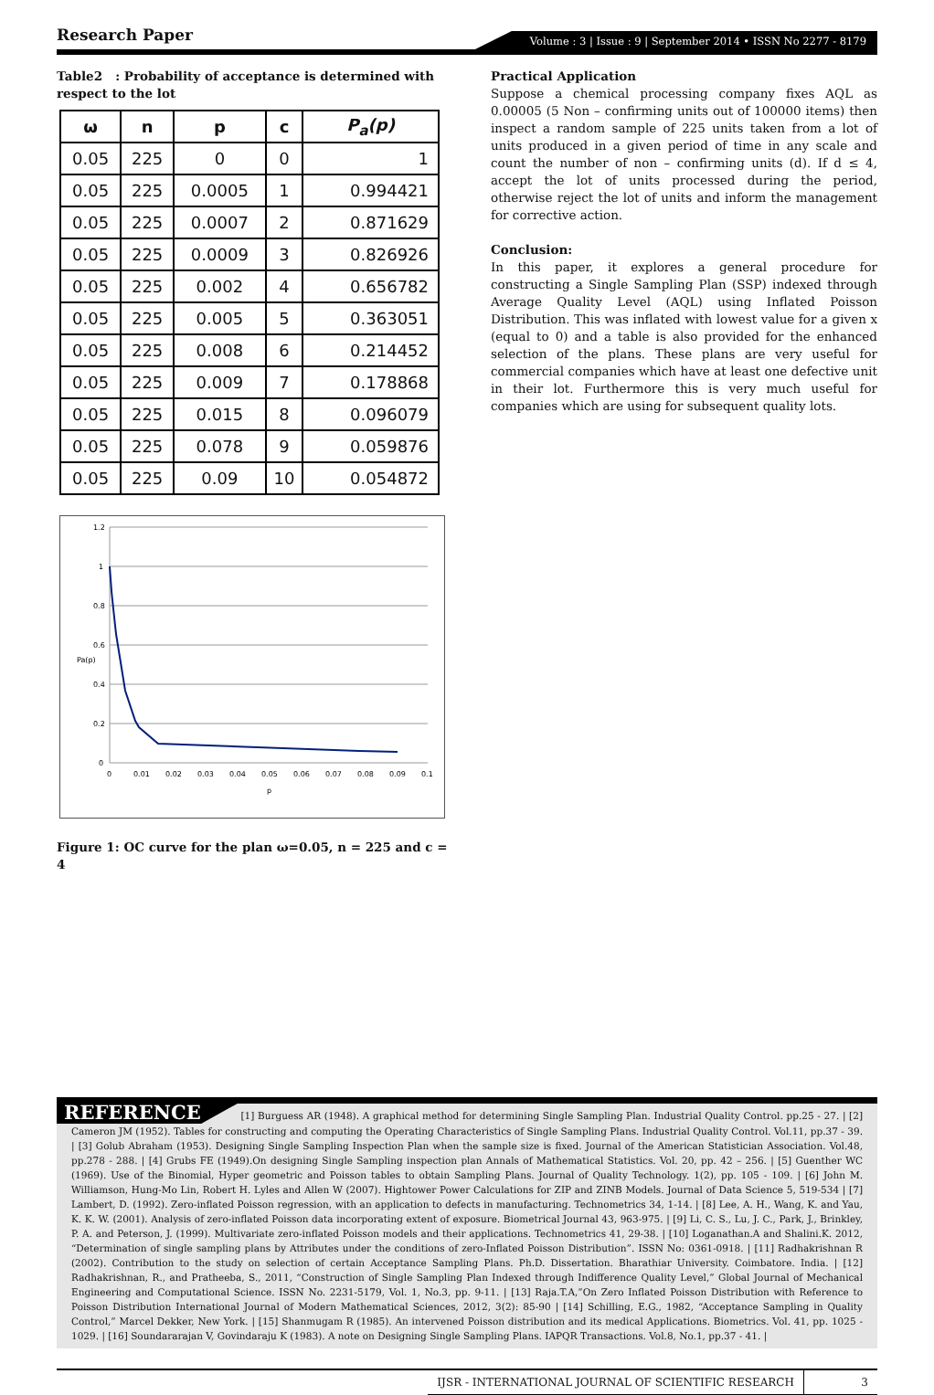Research Paper
Volume : 3 | Issue : 9 | September 2014 • ISSN No 2277 - 8179
Table2 : Probability of acceptance is determined with respect to the lot
| ω | n | p | c | P<sub>a</sub>(p) |
| --- | --- | --- | --- | --- |
| 0.05 | 225 | 0 | 0 | 1 |
| 0.05 | 225 | 0.0005 | 1 | 0.994421 |
| 0.05 | 225 | 0.0007 | 2 | 0.871629 |
| 0.05 | 225 | 0.0009 | 3 | 0.826926 |
| 0.05 | 225 | 0.002 | 4 | 0.656782 |
| 0.05 | 225 | 0.005 | 5 | 0.363051 |
| 0.05 | 225 | 0.008 | 6 | 0.214452 |
| 0.05 | 225 | 0.009 | 7 | 0.178868 |
| 0.05 | 225 | 0.015 | 8 | 0.096079 |
| 0.05 | 225 | 0.078 | 9 | 0.059876 |
| 0.05 | 225 | 0.09 | 10 | 0.054872 |
1.2
1
0.8
0.6
0.4
0.2
0
Pa(p)
0
0.01
0.02
0.03
0.04
0.05
0.06
0.07
0.08
0.09
0.1
p
Figure 1: OC curve for the plan ω=0.05, n = 225 and c = 4
Practical Application
Suppose a chemical processing company fixes AQL as 0.00005 (5 Non – confirming units out of 100000 items) then inspect a random sample of 225 units taken from a lot of units produced in a given period of time in any scale and count the number of non – confirming units (d). If d ≤ 4, accept the lot of units processed during the period, otherwise reject the lot of units and inform the management for corrective action.
Conclusion:
In this paper, it explores a general procedure for constructing a Single Sampling Plan (SSP) indexed through Average Quality Level (AQL) using Inflated Poisson Distribution. This was inflated with lowest value for a given x (equal to 0) and a table is also provided for the enhanced selection of the plans. These plans are very useful for commercial companies which have at least one defective unit in their lot. Furthermore this is very much useful for companies which are using for subsequent quality lots.
REFERENCE [1] Burguess AR (1948). A graphical method for determining Single Sampling Plan. Industrial Quality Control. pp.25 - 27. | [2] Cameron JM (1952). Tables for constructing and computing the Operating Characteristics of Single Sampling Plans. Industrial Quality Control. Vol.11, pp.37 - 39. | [3] Golub Abraham (1953). Designing Single Sampling Inspection Plan when the sample size is fixed. Journal of the American Statistician Association. Vol.48, pp.278 - 288. | [4] Grubs FE (1949).On designing Single Sampling inspection plan Annals of Mathematical Statistics. Vol. 20, pp. 42 – 256. | [5] Guenther WC (1969). Use of the Binomial, Hyper geometric and Poisson tables to obtain Sampling Plans. Journal of Quality Technology. 1(2), pp. 105 - 109. | [6] John M. Williamson, Hung-Mo Lin, Robert H. Lyles and Allen W (2007). Hightower Power Calculations for ZIP and ZINB Models. Journal of Data Science 5, 519-534 | [7] Lambert, D. (1992). Zero-inflated Poisson regression, with an application to defects in manufacturing. Technometrics 34, 1-14. | [8] Lee, A. H., Wang, K. and Yau, K. K. W. (2001). Analysis of zero-inflated Poisson data incorporating extent of exposure. Biometrical Journal 43, 963-975. | [9] Li, C. S., Lu, J. C., Park, J., Brinkley, P. A. and Peterson, J. (1999). Multivariate zero-inflated Poisson models and their applications. Technometrics 41, 29-38. | [10] Loganathan.A and Shalini.K. 2012, “Determination of single sampling plans by Attributes under the conditions of zero-Inflated Poisson Distribution”. ISSN No: 0361-0918. | [11] Radhakrishnan R (2002). Contribution to the study on selection of certain Acceptance Sampling Plans. Ph.D. Dissertation. Bharathiar University. Coimbatore. India. | [12] Radhakrishnan, R., and Pratheeba, S., 2011, “Construction of Single Sampling Plan Indexed through Indifference Quality Level,” Global Journal of Mechanical Engineering and Computational Science. ISSN No. 2231-5179, Vol. 1, No.3, pp. 9-11. | [13] Raja.T.A,”On Zero Inflated Poisson Distribution with Reference to Poisson Distribution International Journal of Modern Mathematical Sciences, 2012, 3(2): 85-90 | [14] Schilling, E.G., 1982, “Acceptance Sampling in Quality Control,” Marcel Dekker, New York. | [15] Shanmugam R (1985). An intervened Poisson distribution and its medical Applications. Biometrics. Vol. 41, pp. 1025 - 1029. | [16] Soundararajan V, Govindaraju K (1983). A note on Designing Single Sampling Plans. IAPQR Transactions. Vol.8, No.1, pp.37 - 41. |
IJSR - INTERNATIONAL JOURNAL OF SCIENTIFIC RESEARCH 3